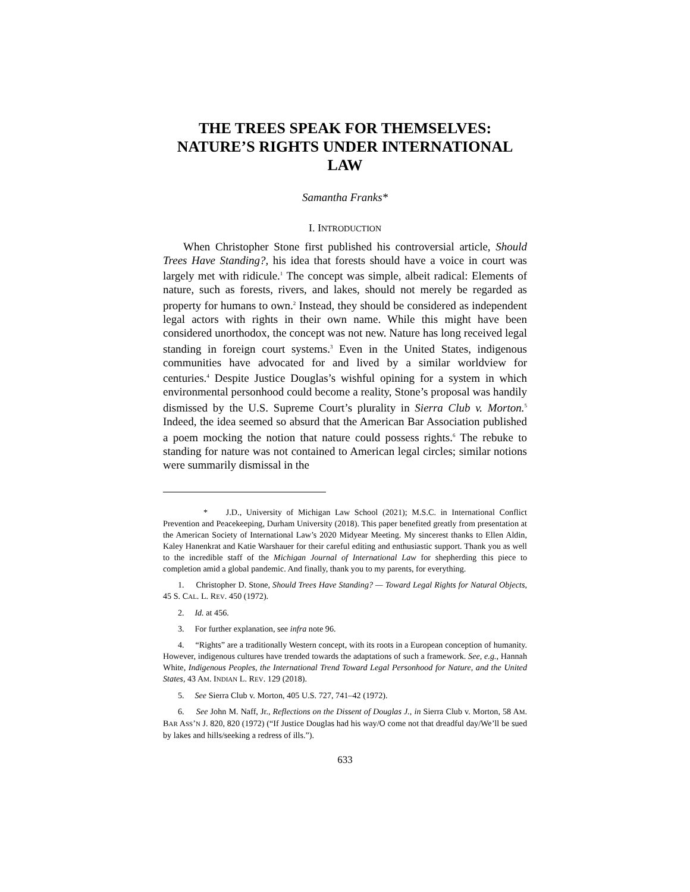THE TREES SPEAK FOR THEMSELVES: NATURE’S RIGHTS UNDER INTERNATIONAL LAW
Samantha Franks*
I. INTRODUCTION
When Christopher Stone first published his controversial article, Should Trees Have Standing?, his idea that forests should have a voice in court was largely met with ridicule.<sup>1</sup> The concept was simple, albeit radical: Elements of nature, such as forests, rivers, and lakes, should not merely be regarded as property for humans to own.<sup>2</sup> Instead, they should be considered as independent legal actors with rights in their own name. While this might have been considered unorthodox, the concept was not new. Nature has long received legal standing in foreign court systems.<sup>3</sup> Even in the United States, indigenous communities have advocated for and lived by a similar worldview for centuries.<sup>4</sup> Despite Justice Douglas’s wishful opining for a system in which environmental personhood could become a reality, Stone’s proposal was handily dismissed by the U.S. Supreme Court’s plurality in Sierra Club v. Morton.<sup>5</sup> Indeed, the idea seemed so absurd that the American Bar Association published a poem mocking the notion that nature could possess rights.<sup>6</sup> The rebuke to standing for nature was not contained to American legal circles; similar notions were summarily dismissal in the
* J.D., University of Michigan Law School (2021); M.S.C. in International Conflict Prevention and Peacekeeping, Durham University (2018). This paper benefited greatly from presentation at the American Society of International Law’s 2020 Midyear Meeting. My sincerest thanks to Ellen Aldin, Kaley Hanenkrat and Katie Warshauer for their careful editing and enthusiastic support. Thank you as well to the incredible staff of the Michigan Journal of International Law for shepherding this piece to completion amid a global pandemic. And finally, thank you to my parents, for everything.
1. Christopher D. Stone, Should Trees Have Standing? — Toward Legal Rights for Natural Objects, 45 S. CAL. L. REV. 450 (1972).
2. Id. at 456.
3. For further explanation, see infra note 96.
4. “Rights” are a traditionally Western concept, with its roots in a European conception of humanity. However, indigenous cultures have trended towards the adaptations of such a framework. See, e.g., Hannah White, Indigenous Peoples, the International Trend Toward Legal Personhood for Nature, and the United States, 43 AM. INDIAN L. REV. 129 (2018).
5. See Sierra Club v. Morton, 405 U.S. 727, 741–42 (1972).
6. See John M. Naff, Jr., Reflections on the Dissent of Douglas J., in Sierra Club v. Morton, 58 AM. BAR ASS’N J. 820, 820 (1972) (“If Justice Douglas had his way/O come not that dreadful day/We’ll be sued by lakes and hills/seeking a redress of ills.”).
633